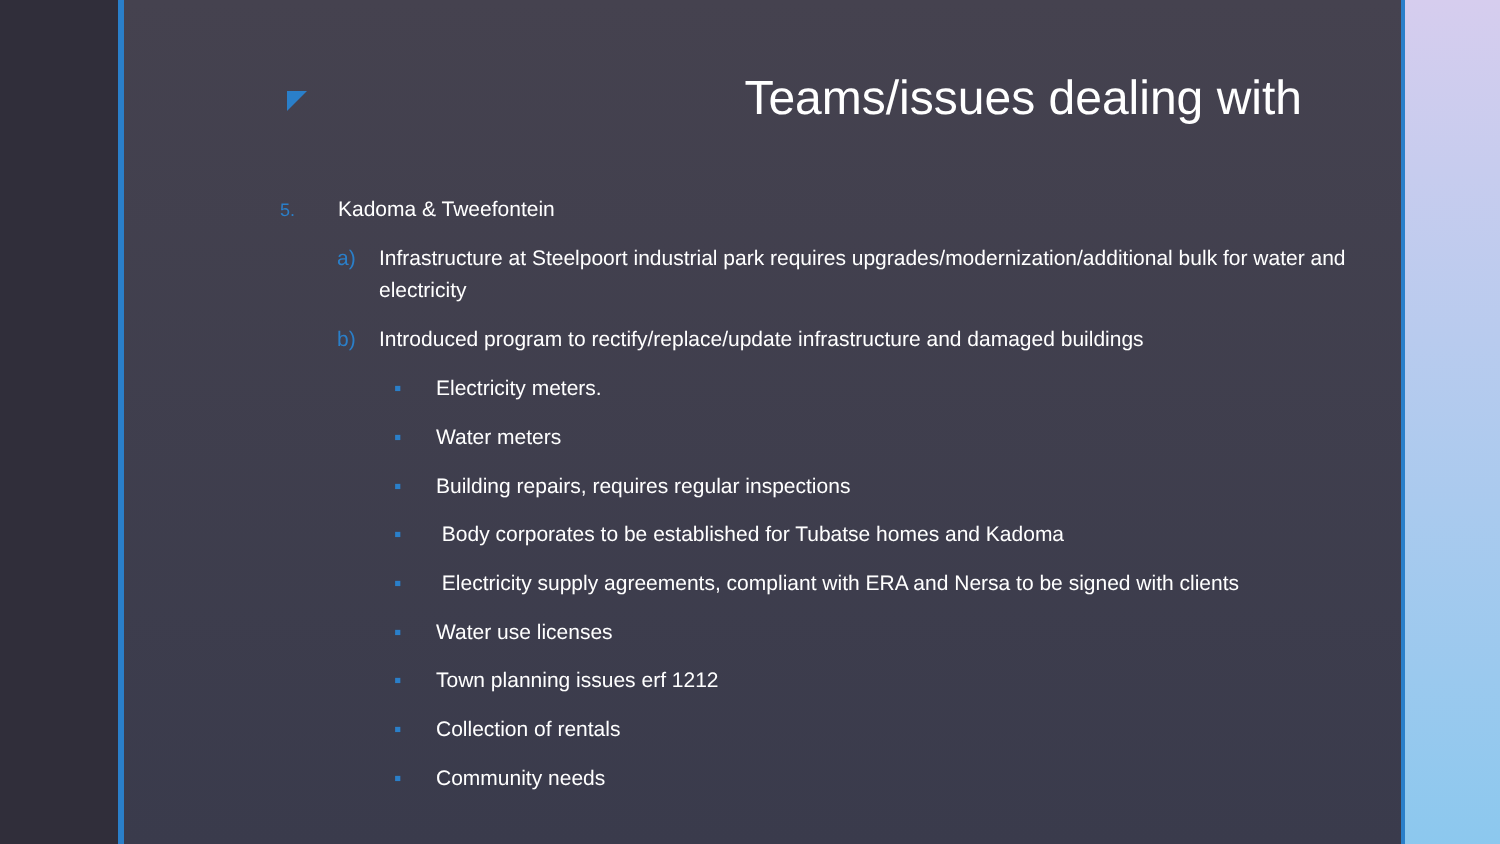Teams/issues dealing with
5. Kadoma & Tweefontein
a) Infrastructure at Steelpoort industrial park requires upgrades/modernization/additional bulk for water and electricity
b) Introduced program to rectify/replace/update infrastructure and damaged buildings
▪ Electricity meters.
▪ Water meters
▪ Building repairs, requires regular inspections
▪ Body corporates to be established for Tubatse homes and Kadoma
▪ Electricity supply agreements, compliant with ERA and Nersa to be signed with clients
▪ Water use licenses
▪ Town planning issues erf 1212
▪ Collection of rentals
▪ Community needs